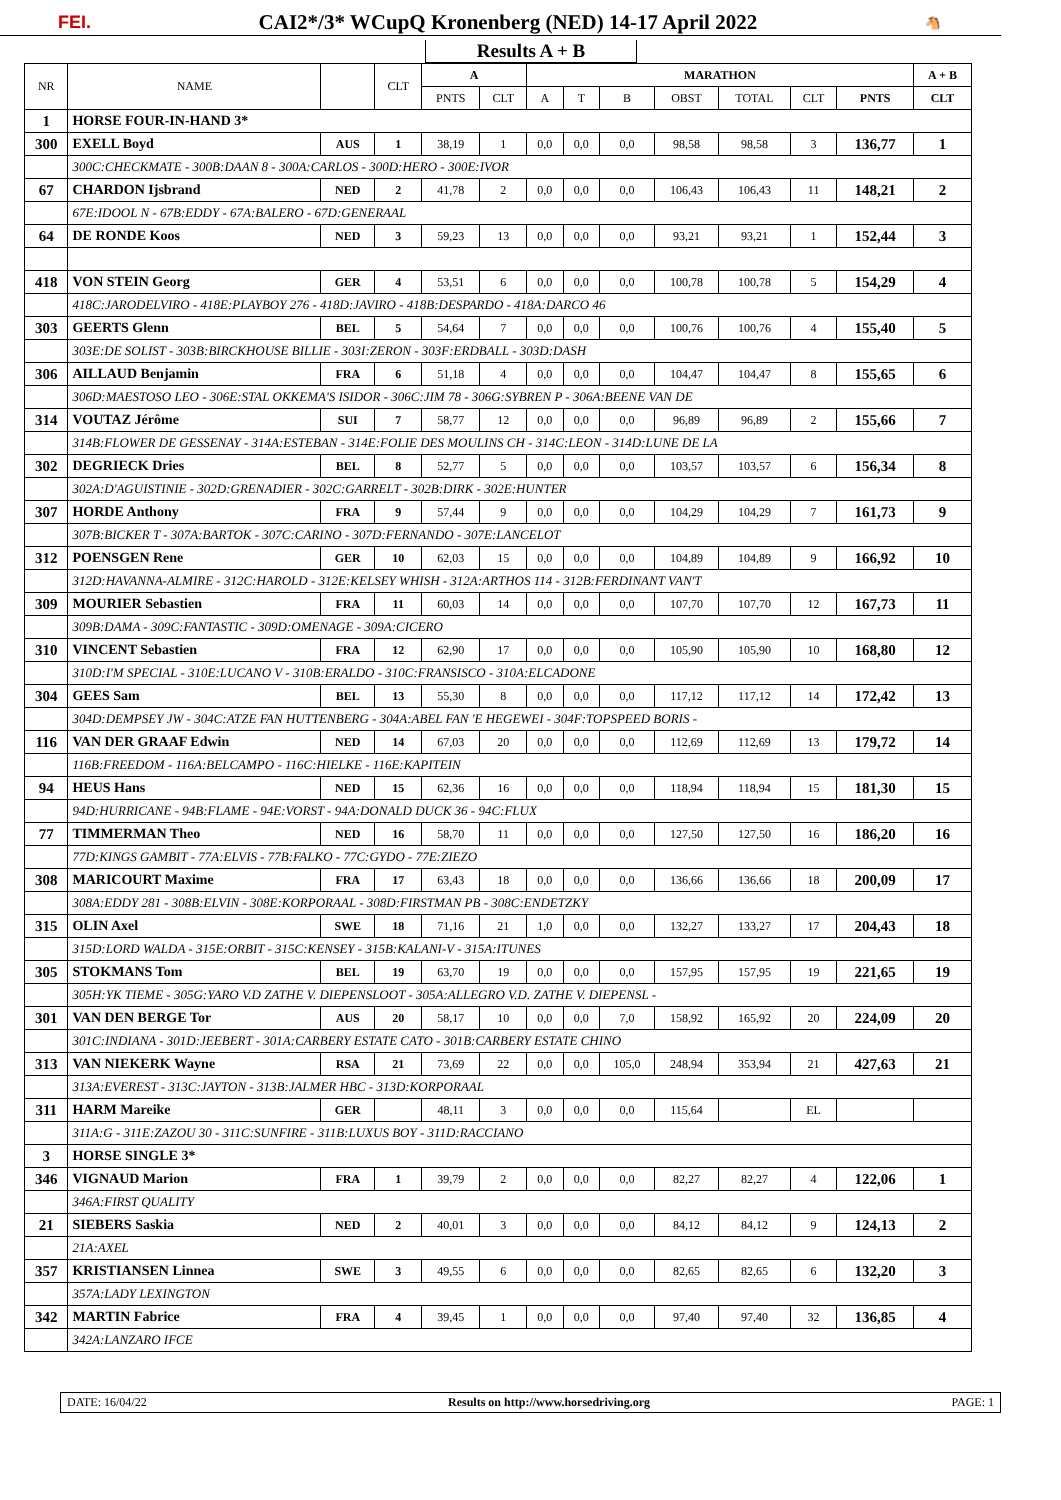FEI.
CAI2*/3* WCupQ Kronenberg (NED) 14-17 April 2022
🐴
Results A + B
| NR | NAME | | CLT | A | | MARATHON | | | | | | | A + B |
| --- | --- | --- | --- | --- | --- | --- | --- | --- | --- | --- | --- | --- | --- |
| | | | | PNTS | CLT | A | T | B | OBST | TOTAL | CLT | PNTS | CLT |
| 1 | HORSE FOUR-IN-HAND 3* | | | | | | | | | | | | |
| 300 | EXELL Boyd | AUS | 1 | 38,19 | 1 | 0,0 | 0,0 | 0,0 | 98,58 | 98,58 | 3 | 136,77 | 1 |
| | 300C:CHECKMATE - 300B:DAAN 8 - 300A:CARLOS - 300D:HERO - 300E:IVOR | | | | | | | | | | | | |
| 67 | CHARDON Ijsbrand | NED | 2 | 41,78 | 2 | 0,0 | 0,0 | 0,0 | 106,43 | 106,43 | 11 | 148,21 | 2 |
| | 67E:IDOOL N - 67B:EDDY - 67A:BALERO - 67D:GENERAAL | | | | | | | | | | | | |
| 64 | DE RONDE Koos | NED | 3 | 59,23 | 13 | 0,0 | 0,0 | 0,0 | 93,21 | 93,21 | 1 | 152,44 | 3 |
| 418 | VON STEIN Georg | GER | 4 | 53,51 | 6 | 0,0 | 0,0 | 0,0 | 100,78 | 100,78 | 5 | 154,29 | 4 |
| | 418C:JARODELVIRO - 418E:PLAYBOY 276 - 418D:JAVIRO - 418B:DESPARDO - 418A:DARCO 46 | | | | | | | | | | | | |
| 303 | GEERTS Glenn | BEL | 5 | 54,64 | 7 | 0,0 | 0,0 | 0,0 | 100,76 | 100,76 | 4 | 155,40 | 5 |
| | 303E:DE SOLIST - 303B:BIRCKHOUSE BILLIE - 303I:ZERON - 303F:ERDBALL - 303D:DASH | | | | | | | | | | | | |
| 306 | AILLAUD Benjamin | FRA | 6 | 51,18 | 4 | 0,0 | 0,0 | 0,0 | 104,47 | 104,47 | 8 | 155,65 | 6 |
| | 306D:MAESTOSO LEO - 306E:STAL OKKEMA'S ISIDOR - 306C:JIM 78 - 306G:SYBREN P - 306A:BEENE VAN DE | | | | | | | | | | | | |
| 314 | VOUTAZ Jérôme | SUI | 7 | 58,77 | 12 | 0,0 | 0,0 | 0,0 | 96,89 | 96,89 | 2 | 155,66 | 7 |
| | 314B:FLOWER DE GESSENAY - 314A:ESTEBAN - 314E:FOLIE DES MOULINS CH - 314C:LEON - 314D:LUNE DE LA | | | | | | | | | | | | |
| 302 | DEGRIECK Dries | BEL | 8 | 52,77 | 5 | 0,0 | 0,0 | 0,0 | 103,57 | 103,57 | 6 | 156,34 | 8 |
| | 302A:D'AGUISTINIE - 302D:GRENADIER - 302C:GARRELT - 302B:DIRK - 302E:HUNTER | | | | | | | | | | | | |
| 307 | HORDE Anthony | FRA | 9 | 57,44 | 9 | 0,0 | 0,0 | 0,0 | 104,29 | 104,29 | 7 | 161,73 | 9 |
| | 307B:BICKER T - 307A:BARTOK - 307C:CARINO - 307D:FERNANDO - 307E:LANCELOT | | | | | | | | | | | | |
| 312 | POENSGEN Rene | GER | 10 | 62,03 | 15 | 0,0 | 0,0 | 0,0 | 104,89 | 104,89 | 9 | 166,92 | 10 |
| | 312D:HAVANNA-ALMIRE - 312C:HAROLD - 312E:KELSEY WHISH - 312A:ARTHOS 114 - 312B:FERDINANT VAN'T | | | | | | | | | | | | |
| 309 | MOURIER Sebastien | FRA | 11 | 60,03 | 14 | 0,0 | 0,0 | 0,0 | 107,70 | 107,70 | 12 | 167,73 | 11 |
| | 309B:DAMA - 309C:FANTASTIC - 309D:OMENAGE - 309A:CICERO | | | | | | | | | | | | |
| 310 | VINCENT Sebastien | FRA | 12 | 62,90 | 17 | 0,0 | 0,0 | 0,0 | 105,90 | 105,90 | 10 | 168,80 | 12 |
| | 310D:I'M SPECIAL - 310E:LUCANO V - 310B:ERALDO - 310C:FRANSISCO - 310A:ELCADONE | | | | | | | | | | | | |
| 304 | GEES Sam | BEL | 13 | 55,30 | 8 | 0,0 | 0,0 | 0,0 | 117,12 | 117,12 | 14 | 172,42 | 13 |
| | 304D:DEMPSEY JW - 304C:ATZE FAN HUTTENBERG - 304A:ABEL FAN 'E HEGEWEI - 304F:TOPSPEED BORIS - | | | | | | | | | | | | |
| 116 | VAN DER GRAAF Edwin | NED | 14 | 67,03 | 20 | 0,0 | 0,0 | 0,0 | 112,69 | 112,69 | 13 | 179,72 | 14 |
| | 116B:FREEDOM - 116A:BELCAMPO - 116C:HIELKE - 116E:KAPITEIN | | | | | | | | | | | | |
| 94 | HEUS Hans | NED | 15 | 62,36 | 16 | 0,0 | 0,0 | 0,0 | 118,94 | 118,94 | 15 | 181,30 | 15 |
| | 94D:HURRICANE - 94B:FLAME - 94E:VORST - 94A:DONALD DUCK 36 - 94C:FLUX | | | | | | | | | | | | |
| 77 | TIMMERMAN Theo | NED | 16 | 58,70 | 11 | 0,0 | 0,0 | 0,0 | 127,50 | 127,50 | 16 | 186,20 | 16 |
| | 77D:KINGS GAMBIT - 77A:ELVIS - 77B:FALKO - 77C:GYDO - 77E:ZIEZO | | | | | | | | | | | | |
| 308 | MARICOURT Maxime | FRA | 17 | 63,43 | 18 | 0,0 | 0,0 | 0,0 | 136,66 | 136,66 | 18 | 200,09 | 17 |
| | 308A:EDDY 281 - 308B:ELVIN - 308E:KORPORAAL - 308D:FIRSTMAN PB - 308C:ENDETZKY | | | | | | | | | | | | |
| 315 | OLIN Axel | SWE | 18 | 71,16 | 21 | 1,0 | 0,0 | 0,0 | 132,27 | 133,27 | 17 | 204,43 | 18 |
| | 315D:LORD WALDA - 315E:ORBIT - 315C:KENSEY - 315B:KALANI-V - 315A:ITUNES | | | | | | | | | | | | |
| 305 | STOKMANS Tom | BEL | 19 | 63,70 | 19 | 0,0 | 0,0 | 0,0 | 157,95 | 157,95 | 19 | 221,65 | 19 |
| | 305H:YK TIEME - 305G:YARO V.D ZATHE V. DIEPENSLOOT - 305A:ALLEGRO V.D. ZATHE V. DIEPENSL - | | | | | | | | | | | | |
| 301 | VAN DEN BERGE Tor | AUS | 20 | 58,17 | 10 | 0,0 | 0,0 | 7,0 | 158,92 | 165,92 | 20 | 224,09 | 20 |
| | 301C:INDIANA - 301D:JEEBERT - 301A:CARBERY ESTATE CATO - 301B:CARBERY ESTATE CHINO | | | | | | | | | | | | |
| 313 | VAN NIEKERK Wayne | RSA | 21 | 73,69 | 22 | 0,0 | 0,0 | 105,0 | 248,94 | 353,94 | 21 | 427,63 | 21 |
| | 313A:EVEREST - 313C:JAYTON - 313B:JALMER HBC - 313D:KORPORAAL | | | | | | | | | | | | |
| 311 | HARM Mareike | GER | | 48,11 | 3 | 0,0 | 0,0 | 0,0 | 115,64 | | EL | | |
| | 311A:G - 311E:ZAZOU 30 - 311C:SUNFIRE - 311B:LUXUS BOY - 311D:RACCIANO | | | | | | | | | | | | |
| 3 | HORSE SINGLE 3* | | | | | | | | | | | | |
| 346 | VIGNAUD Marion | FRA | 1 | 39,79 | 2 | 0,0 | 0,0 | 0,0 | 82,27 | 82,27 | 4 | 122,06 | 1 |
| | 346A:FIRST QUALITY | | | | | | | | | | | | |
| 21 | SIEBERS Saskia | NED | 2 | 40,01 | 3 | 0,0 | 0,0 | 0,0 | 84,12 | 84,12 | 9 | 124,13 | 2 |
| | 21A:AXEL | | | | | | | | | | | | |
| 357 | KRISTIANSEN Linnea | SWE | 3 | 49,55 | 6 | 0,0 | 0,0 | 0,0 | 82,65 | 82,65 | 6 | 132,20 | 3 |
| | 357A:LADY LEXINGTON | | | | | | | | | | | | |
| 342 | MARTIN Fabrice | FRA | 4 | 39,45 | 1 | 0,0 | 0,0 | 0,0 | 97,40 | 97,40 | 32 | 136,85 | 4 |
| | 342A:LANZARO IFCE | | | | | | | | | | | | |
DATE: 16/04/22 Results on http://www.horsedriving.org PAGE: 1